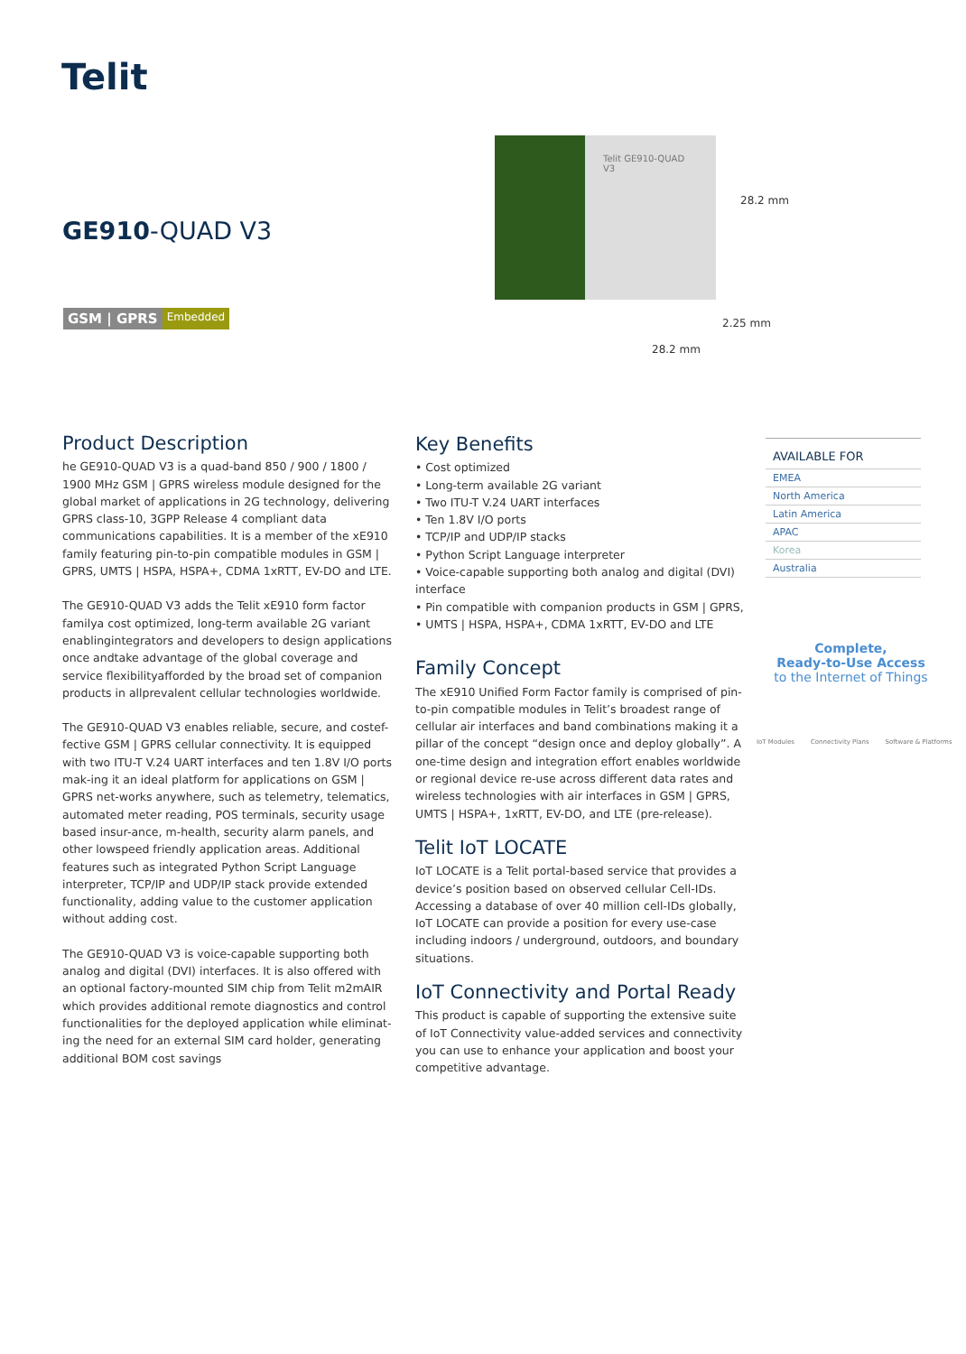Telit
GE910-QUAD V3
GSM | GPRS Embedded
Telit GE910-QUAD V3
28.2 mm
2.25 mm
28.2 mm
Product Description
he GE910-QUAD V3 is a quad-band 850 / 900 / 1800 / 1900 MHz GSM | GPRS wireless module designed for the global market of applications in 2G technology, delivering GPRS class-10, 3GPP Release 4 compliant data communications capabilities. It is a member of the xE910 family featuring pin-to-pin compatible modules in GSM | GPRS, UMTS | HSPA, HSPA+, CDMA 1xRTT, EV-DO and LTE.
The GE910-QUAD V3 adds the Telit xE910 form factor familya cost optimized, long-term available 2G variant enablingintegrators and developers to design applications once andtake advantage of the global coverage and service flexibilityafforded by the broad set of companion products in allprevalent cellular technologies worldwide.
The GE910-QUAD V3 enables reliable, secure, and costef-fective GSM | GPRS cellular connectivity. It is equipped with two ITU-T V.24 UART interfaces and ten 1.8V I/O ports mak-ing it an ideal platform for applications on GSM | GPRS net-works anywhere, such as telemetry, telematics, automated meter reading, POS terminals, security usage based insur-ance, m-health, security alarm panels, and other lowspeed friendly application areas. Additional features such as integrated Python Script Language interpreter, TCP/IP and UDP/IP stack provide extended functionality, adding value to the customer application without adding cost.
The GE910-QUAD V3 is voice-capable supporting both analog and digital (DVI) interfaces. It is also offered with an optional factory-mounted SIM chip from Telit m2mAIR which provides additional remote diagnostics and control functionalities for the deployed application while eliminat-ing the need for an external SIM card holder, generating additional BOM cost savings
Key Benefits
• Cost optimized
• Long-term available 2G variant
• Two ITU-T V.24 UART interfaces
• Ten 1.8V I/O ports
• TCP/IP and UDP/IP stacks
• Python Script Language interpreter
• Voice-capable supporting both analog and digital (DVI) interface
• Pin compatible with companion products in GSM | GPRS,
• UMTS | HSPA, HSPA+, CDMA 1xRTT, EV-DO and LTE
Family Concept
The xE910 Unified Form Factor family is comprised of pin-to-pin compatible modules in Telit’s broadest range of cellular air interfaces and band combinations making it a pillar of the concept “design once and deploy globally”. A one-time design and integration effort enables worldwide or regional device re-use across different data rates and wireless technologies with air interfaces in GSM | GPRS, UMTS | HSPA+, 1xRTT, EV-DO, and LTE (pre-release).
Telit IoT LOCATE
IoT LOCATE is a Telit portal-based service that provides a device’s position based on observed cellular Cell-IDs. Accessing a database of over 40 million cell-IDs globally, IoT LOCATE can provide a position for every use-case including indoors / underground, outdoors, and boundary situations.
IoT Connectivity and Portal Ready
This product is capable of supporting the extensive suite of IoT Connectivity value-added services and connectivity you can use to enhance your application and boost your competitive advantage.
AVAILABLE FOR
EMEA
North America
Latin America
APAC
Korea
Australia
Complete,
Ready-to-Use Access
to the Internet of Things
IoT Modules Connectivity Plans Software & Platforms